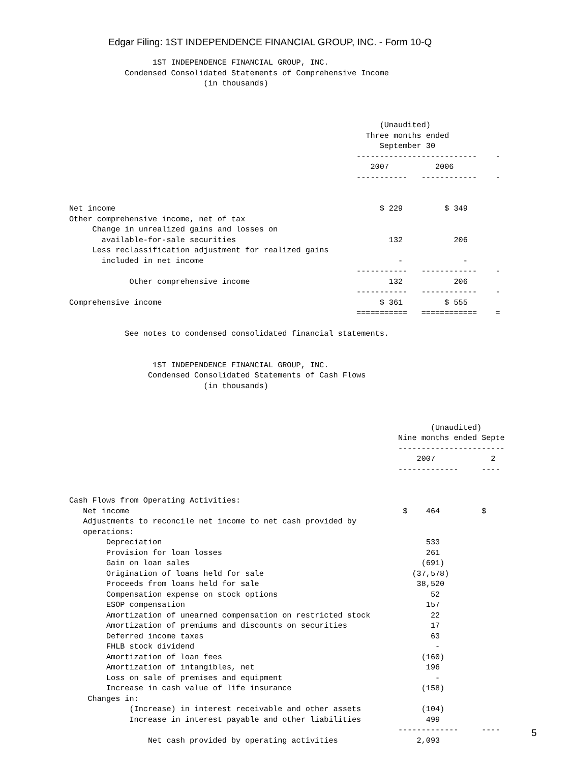Edgar Filing: 1ST INDEPENDENCE FINANCIAL GROUP, INC. - Form 10-Q
                  1ST INDEPENDENCE FINANCIAL GROUP, INC.
            Condensed Consolidated Statements of Comprehensive Income
                             (in thousands)



                                                                   (Unaudited)
                                                                Three months ended
                                                                   September 30
                                                              --------------------------    -
                                                                 2007          2006
                                                              -----------   ------------    -


Net income                                                         $ 229         $ 349
Other comprehensive income, net of tax
     Change in unrealized gains and losses on
       available-for-sale securities                                 132           206
     Less reclassification adjustment for realized gains
       included in net income                                          -             -
                                                              -----------   ------------    -
             Other comprehensive income                              132           206
                                                              -----------   ------------    -
Comprehensive income                                               $ 361         $ 555
                                                              ===========   ============    =

            See notes to condensed consolidated financial statements.


                  1ST INDEPENDENCE FINANCIAL GROUP, INC.
                 Condensed Consolidated Statements of Cash Flows
                             (in thousands)



                                                                              (Unaudited)
                                                                       Nine months ended Septe
                                                                       -----------------------
                                                                           2007            2
                                                                       -------------     ----


Cash Flows from Operating Activities:
   Net income                                                           $    464         $
   Adjustments to reconcile net income to net cash provided by
   operations:
        Depreciation                                                         533
        Provision for loan losses                                            261
        Gain on loan sales                                                  (691)
        Origination of loans held for sale                                (37,578)
        Proceeds from loans held for sale                                  38,520
        Compensation expense on stock options                                 52
        ESOP compensation                                                    157
        Amortization of unearned compensation on restricted stock             22
        Amortization of premiums and discounts on securities                  17
        Deferred income taxes                                                 63
        FHLB stock dividend                                                    -
        Amortization of loan fees                                           (160)
        Amortization of intangibles, net                                     196
        Loss on sale of premises and equipment                                 -
        Increase in cash value of life insurance                            (158)
    Changes in:
             (Increase) in interest receivable and other assets             (104)
             Increase in interest payable and other liabilities              499
                                                                       -------------     ----
                 Net cash provided by operating activities                 2,093
5